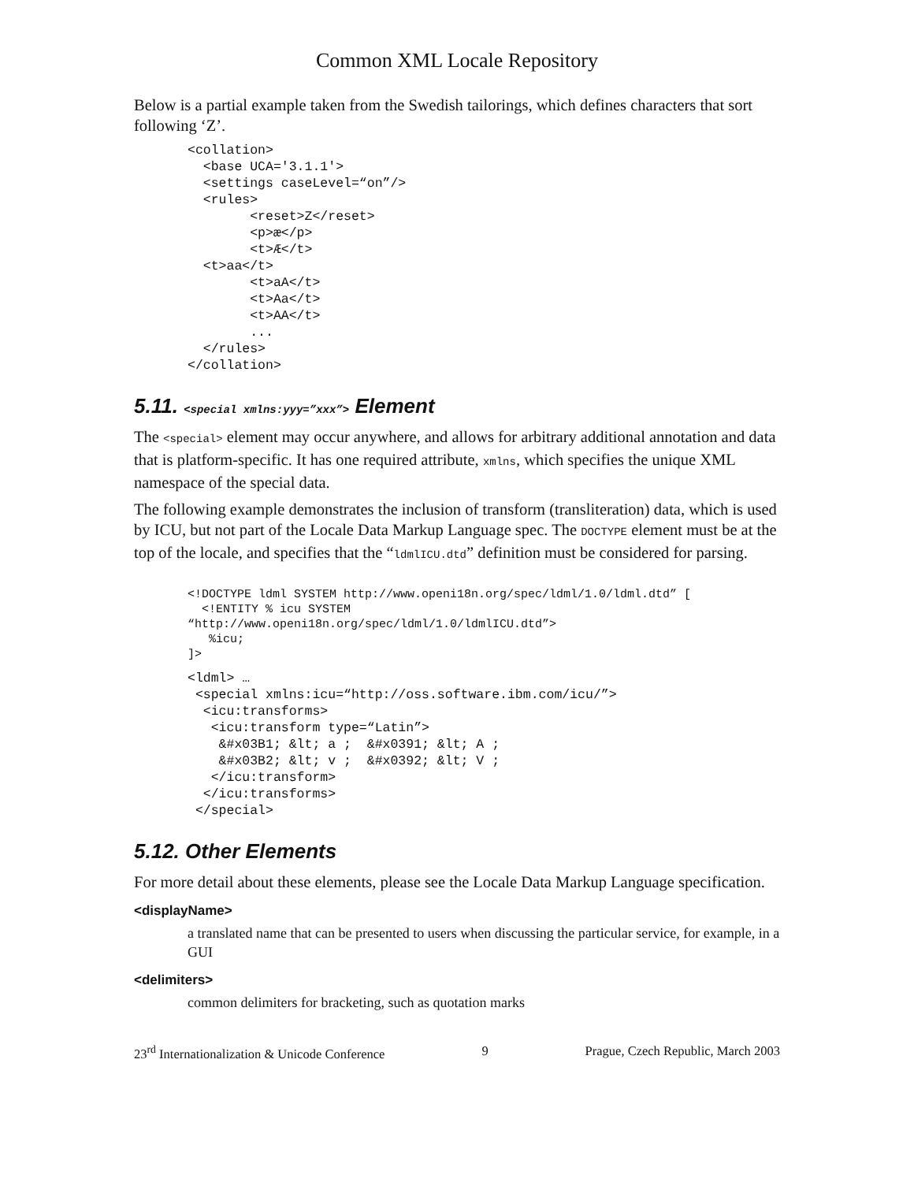Common XML Locale Repository
Below is a partial example taken from the Swedish tailorings, which defines characters that sort following ‘Z’.
<collation>
  <base UCA='3.1.1'>
  <settings caseLevel=“on”/>
  <rules>
        <reset>Z</reset>
        <p>æ</p>
        <t>Æ</t>
  <t>aa</t>
        <t>aA</t>
        <t>Aa</t>
        <t>AA</t>
        ...
  </rules>
</collation>
5.11. <special xmlns:yyy=”xxx”> Element
The <special> element may occur anywhere, and allows for arbitrary additional annotation and data that is platform-specific. It has one required attribute, xmlns, which specifies the unique XML namespace of the special data.
The following example demonstrates the inclusion of transform (transliteration) data, which is used by ICU, but not part of the Locale Data Markup Language spec. The DOCTYPE element must be at the top of the locale, and specifies that the “ldmlICU.dtd” definition must be considered for parsing.
<!DOCTYPE ldml SYSTEM http://www.openi18n.org/spec/ldml/1.0/ldml.dtd” [
  <!ENTITY % icu SYSTEM
“http://www.openi18n.org/spec/ldml/1.0/ldmlICU.dtd”>
   %icu;
]>
<ldml> …
 <special xmlns:icu=“http://oss.software.ibm.com/icu/”>
  <icu:transforms>
   <icu:transform type=“Latin”>
    &#x03B1; &lt; a ;  &#x0391; &lt; A ;
    &#x03B2; &lt; v ;  &#x0392; &lt; V ;
   </icu:transform>
  </icu:transforms>
 </special>
5.12. Other Elements
For more detail about these elements, please see the Locale Data Markup Language specification.
<displayName>
a translated name that can be presented to users when discussing the particular service, for example, in a GUI
<delimiters>
common delimiters for bracketing, such as quotation marks
23<sup>rd</sup> Internationalization & Unicode Conference 9 Prague, Czech Republic, March 2003